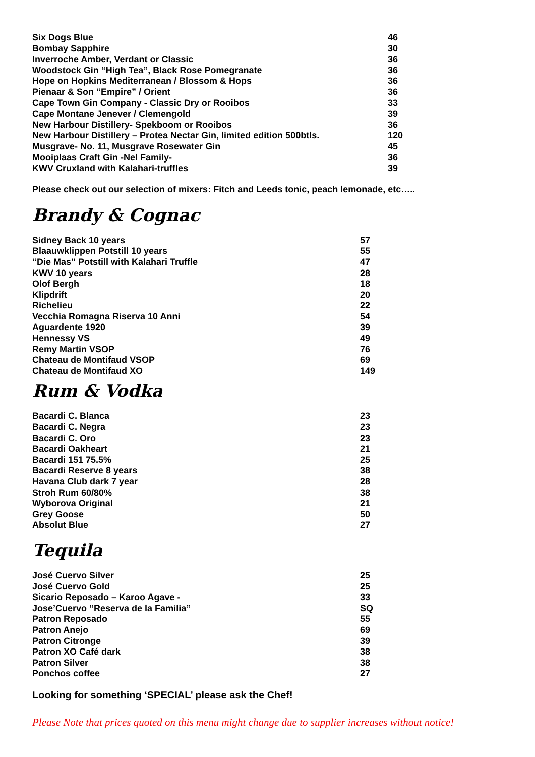| Six Dogs Blue | 46 |
| Bombay Sapphire | 30 |
| Inverroche Amber, Verdant or Classic | 36 |
| Woodstock Gin “High Tea”, Black Rose Pomegranate | 36 |
| Hope on Hopkins Mediterranean / Blossom & Hops | 36 |
| Pienaar & Son “Empire” / Orient | 36 |
| Cape Town Gin Company - Classic Dry or Rooibos | 33 |
| Cape Montane Jenever / Clemengold | 39 |
| New Harbour Distillery- Spekboom or Rooibos | 36 |
| New Harbour Distillery – Protea Nectar Gin, limited edition 500btls. | 120 |
| Musgrave- No. 11, Musgrave Rosewater Gin | 45 |
| Mooiplaas Craft Gin -Nel Family- | 36 |
| KWV Cruxland with Kalahari-truffles | 39 |
Please check out our selection of mixers: Fitch and Leeds tonic, peach lemonade, etc…..
Brandy & Cognac
| Sidney Back 10 years | 57 |
| Blaauwklippen Potstill 10 years | 55 |
| “Die Mas” Potstill with Kalahari Truffle | 47 |
| KWV 10 years | 28 |
| Olof Bergh | 18 |
| Klipdrift | 20 |
| Richelieu | 22 |
| Vecchia Romagna Riserva 10 Anni | 54 |
| Aguardente 1920 | 39 |
| Hennessy VS | 49 |
| Remy Martin VSOP | 76 |
| Chateau de Montifaud VSOP | 69 |
| Chateau de Montifaud XO | 149 |
Rum & Vodka
| Bacardi C. Blanca | 23 |
| Bacardi C. Negra | 23 |
| Bacardi C. Oro | 23 |
| Bacardi Oakheart | 21 |
| Bacardi 151 75.5% | 25 |
| Bacardi Reserve 8 years | 38 |
| Havana Club dark 7 year | 28 |
| Stroh Rum 60/80% | 38 |
| Wyborova Original | 21 |
| Grey Goose | 50 |
| Absolut Blue | 27 |
Tequila
| José Cuervo Silver | 25 |
| José Cuervo Gold | 25 |
| Sicario Reposado – Karoo Agave - | 33 |
| Jose’Cuervo “Reserva de la Familia” | SQ |
| Patron Reposado | 55 |
| Patron Anejo | 69 |
| Patron Citronge | 39 |
| Patron XO Café dark | 38 |
| Patron Silver | 38 |
| Ponchos coffee | 27 |
Looking for something ‘SPECIAL’ please ask the Chef!
Please Note that prices quoted on this menu might change due to supplier increases without notice!